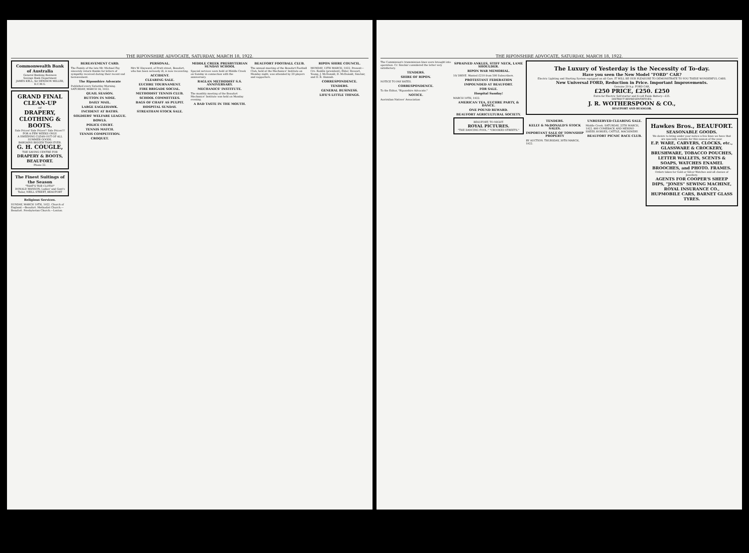THE RIPONSHIRE ADVOCATE, SATURDAY, MARCH 18, 1922.
Commonwealth Bank of Australia
General Banking Business
Savings Bank Department
JAMES KELL, Sir DENISON MILLER, K.C.M.G.
GRAND FINAL CLEAN-UP
OF
DRAPERY, CLOTHING & BOOTS.
Sale Prices! Sale Prices!! Sale Prices!!!
FOR A FEW WEEKS ONLY.
A SWEEPING CLEAN-OUT OF ALL SUMMER GOODS.
BARGAINS BIGGER THAN EVER.
G. H. COUGLE,
THE SAVING CENTRE FOR
DRAPERY & BOOTS, BEAUFORT.
Phone 22.
The Finest Suitings of the Season
"THAT'S THE CLOTH!"
DONALD MANSON, Ladies' and Gent's Tailor, NEILL STREET, BEAUFORT
Religious Services.
SUNDAY, MARCH 19TH, 1922. Church of England.—Beaufort. Methodist Church.—Beaufort. Presbyterian Church.—Lexton.
BEREAVEMENT CARD.
The Family of the late Mr. Michael Fay sincerely return thanks for letters of sympathy received during their recent sad bereavement.
The Riponshire Advocate
Published every Saturday Morning.
SATURDAY, MARCH 18, 1922.
QUAIL SEASON.
BUTTON IN NOSE.
DAILY MAIL.
LARGE EAGLEHAWK.
INCIDENT AT BATHS.
SOLDIERS' WELFARE LEAGUE.
BOWLS.
POLICE COURT.
TENNIS MATCH.
TENNIS COMPETITION.
CROQUET.
PERSONAL.
Mrs W. Hayward, of Pratt street, Beaufort, who has been seriously ill, is now recovering.
ACCIDENT.
CLEARING SALE.
EUCHRE TOURNAMENT.
FIRE BRIGADE SOCIAL.
METHODIST TENNIS CLUB.
SCHOOL COMMITTEES.
BAGS OF CHAFF AS PULPIT.
HOSPITAL SUNDAY.
STREATHAM STOCK SALE.
MIDDLE CREEK PRESBYTERIAN SUNDAY SCHOOL
Special services were held at Middle Creek on Sunday in connection with the anniversary.
RAGLAN METHODIST S.S. ANNIVERSARY.
MECHANICS' INSTITUTE.
The monthly meeting of the Beaufort Mechanics' Institute was held on Monday evening.
A BAD TASTE IN THE MOUTH.
BEAUFORT FOOTBALL CLUB.
The annual meeting of the Beaufort Football Club, held at the Mechanics' Institute on Monday night, was attended by 20 players and supporters.
RIPON SHIRE COUNCIL.
MONDAY, 13TH MARCH, 1922. Present—Crs. Roddis (president), Elder, Stewart, Young, J. McDonald, D. McDonald, Sinclair, and D. R. Hannah.
CORRESPONDENCE.
TENDERS.
GENERAL BUSINESS.
LIFE'S LITTLE THINGS.
THE RIPONSHIRE ADVOCATE, SATURDAY, MARCH 18, 1922.
The Commission's transmission lines were brought into operation. Cr. Sinclair considered the letter very satisfactory.
TENDERS.
SHIRE OF RIPON.
NOTICE TO PAY RATES.
CORRESPONDENCE.
To the Editor, "Riponshire Advocate."
NOTICE.
Australian Natives' Association
SPRAINED ANKLES, STIFF NECK, LAME SHOULDER.
RIPON WAR MEMORIAL.
10/ DRIVE. Wanted £210 from 500 Subscribers.
PROTESTANT FEDERATION
IMPOUNDED AT BEAUFORT.
FOR SALE.
Hospital Sunday!
MARCH 19TH, 1922.
AMERICAN TEA, EUCHRE PARTY, & DANCE.
ONE POUND REWARD.
BEAUFORT AGRICULTURAL SOCIETY.
BEAUFORT, TO-NIGHT.
ROYAL PICTURES.
"THE DANCING FOOL." "CROOKED STREETS."
The Luxury of Yesterday is the Necessity of To-day.
Have you seen the New Model "FORD" CAR?
Electric Lighting and Starting System equipped on all Cars. IT WILL BE OUR PLEASURE TO DEMONSTRATE TO YOU THESE WONDERFUL CARS.
New Universal FORD, Reduction in Price. Important Improvements.
Genuine 20 h.p. FORD CAR,
£250 PRICE, £250. £250
Extra for Electric Self-starter and 6-volt Exide Battery—£25.
DISTRICT REPRESENTATIVES:
J. R. WOTHERSPOON & CO.,
BEAUFORT AND BUANGOR.
TENDERS.
KELLY & McDONALD'S STOCK SALES.
IMPORTANT SALE OF TOWNSHIP PROPERTY
BY AUCTION. THURSDAY, 30TH MARCH, 1922.
UNRESERVED CLEARING SALE.
Middle Creek. SATURDAY, 25TH MARCH, 1922. 800 COMEBACK AND MERINO SHEEP, HORSES, CATTLE, MACHINERY.
BEAUFORT PICNIC RACE CLUB.
Hawkes Bros., BEAUFORT.
SEASONABLE GOODS.
We desire to bring under your notice a few lines we have that are specially suitable for this season of the year.
E.P. WARE, CARVERS, CLOCKS, etc., GLASSWARE & CROCKERY, BRUSHWARE, TOBACCO POUCHES, LETTER WALLETS, SCENTS & SOAPS, WATCHES ENAMEL BROOCHES, and PHOTO. FRAMES.
Orders taken for Gold or Silver Watches and all classes of Jewellery.
AGENTS FOR COOPER'S SHEEP DIPS, "JONES" SEWING MACHINE, ROYAL INSURANCE CO., HUPMOBILE CARS, BARNET GLASS TYRES.